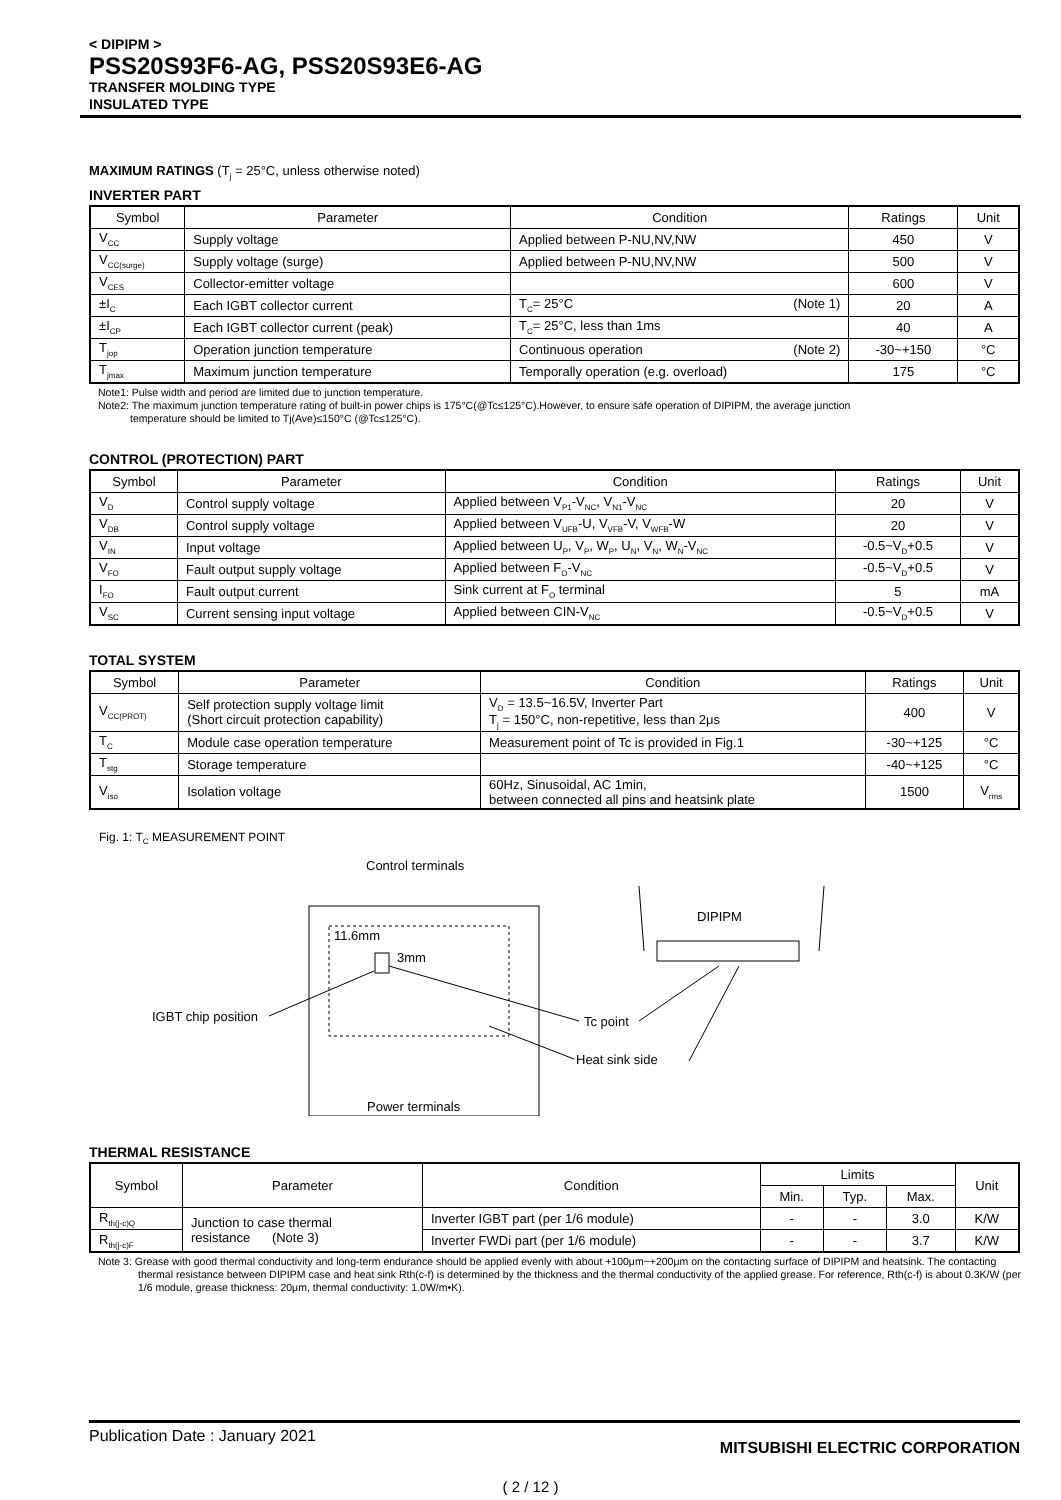< DIPIPM >
PSS20S93F6-AG, PSS20S93E6-AG
TRANSFER MOLDING TYPE
INSULATED TYPE
MAXIMUM RATINGS (T<sub>j</sub> = 25°C, unless otherwise noted)
INVERTER PART
| Symbol | Parameter | Condition | Ratings | Unit |
| --- | --- | --- | --- | --- |
| V<sub>CC</sub> | Supply voltage | Applied between P-NU,NV,NW | 450 | V |
| V<sub>CC(surge)</sub> | Supply voltage (surge) | Applied between P-NU,NV,NW | 500 | V |
| V<sub>CES</sub> | Collector-emitter voltage | | 600 | V |
| ±I<sub>C</sub> | Each IGBT collector current | T<sub>C</sub>= 25°C (Note 1) | 20 | A |
| ±I<sub>CP</sub> | Each IGBT collector current (peak) | T<sub>C</sub>= 25°C, less than 1ms | 40 | A |
| T<sub>jop</sub> | Operation junction temperature | Continuous operation (Note 2) | -30~+150 | °C |
| T<sub>jmax</sub> | Maximum junction temperature | Temporally operation (e.g. overload) | 175 | °C |
Note1: Pulse width and period are limited due to junction temperature.
Note2: The maximum junction temperature rating of built-in power chips is 175°C(@Tc≤125°C).However, to ensure safe operation of DIPIPM, the average junction
temperature should be limited to Tj(Ave)≤150°C (@Tc≤125°C).
CONTROL (PROTECTION) PART
| Symbol | Parameter | Condition | Ratings | Unit |
| --- | --- | --- | --- | --- |
| V<sub>D</sub> | Control supply voltage | Applied between V<sub>P1</sub>-V<sub>NC</sub>, V<sub>N1</sub>-V<sub>NC</sub> | 20 | V |
| V<sub>DB</sub> | Control supply voltage | Applied between V<sub>UFB</sub>-U, V<sub>VFB</sub>-V, V<sub>WFB</sub>-W | 20 | V |
| V<sub>IN</sub> | Input voltage | Applied between U<sub>P</sub>, V<sub>P</sub>, W<sub>P</sub>, U<sub>N</sub>, V<sub>N</sub>, W<sub>N</sub>-V<sub>NC</sub> | -0.5~V<sub>D</sub>+0.5 | V |
| V<sub>FO</sub> | Fault output supply voltage | Applied between F<sub>O</sub>-V<sub>NC</sub> | -0.5~V<sub>D</sub>+0.5 | V |
| I<sub>FO</sub> | Fault output current | Sink current at F<sub>O</sub> terminal | 5 | mA |
| V<sub>SC</sub> | Current sensing input voltage | Applied between CIN-V<sub>NC</sub> | -0.5~V<sub>D</sub>+0.5 | V |
TOTAL SYSTEM
| Symbol | Parameter | Condition | Ratings | Unit |
| --- | --- | --- | --- | --- |
| V<sub>CC(PROT)</sub> | Self protection supply voltage limit (Short circuit protection capability) | V<sub>D</sub> = 13.5~16.5V, Inverter Part T<sub>j</sub> = 150°C, non-repetitive, less than 2μs | 400 | V |
| T<sub>C</sub> | Module case operation temperature | Measurement point of Tc is provided in Fig.1 | -30~+125 | °C |
| T<sub>stg</sub> | Storage temperature | | -40~+125 | °C |
| V<sub>iso</sub> | Isolation voltage | 60Hz, Sinusoidal, AC 1min, between connected all pins and heatsink plate | 1500 | V<sub>rms</sub> |
Fig. 1: T<sub>C</sub> MEASUREMENT POINT
Control terminals
11.6mm
3mm
IGBT chip position
Tc point
Heat sink side
Power terminals
DIPIPM
THERMAL RESISTANCE
| Symbol | Parameter | Condition | Limits | | | Unit |
| --- | --- | --- | --- | --- | --- | --- |
| | | | Min. | Typ. | Max. | |
| R<sub>th(j-c)Q</sub> | Junction to case thermal resistance (Note 3) | Inverter IGBT part (per 1/6 module) | - | - | 3.0 | K/W |
| R<sub>th(j-c)F</sub> | | Inverter FWDi part (per 1/6 module) | - | - | 3.7 | K/W |
Note 3: Grease with good thermal conductivity and long-term endurance should be applied evenly with about +100μm~+200μm on the contacting surface of DIPIPM and heatsink. The contacting thermal resistance between DIPIPM case and heat sink Rth(c-f) is determined by the thickness and the thermal conductivity of the applied grease. For reference, Rth(c-f) is about 0.3K/W (per 1/6 module, grease thickness: 20μm, thermal conductivity: 1.0W/m•K).
Publication Date : January 2021 MITSUBISHI ELECTRIC CORPORATION
( 2 / 12 )